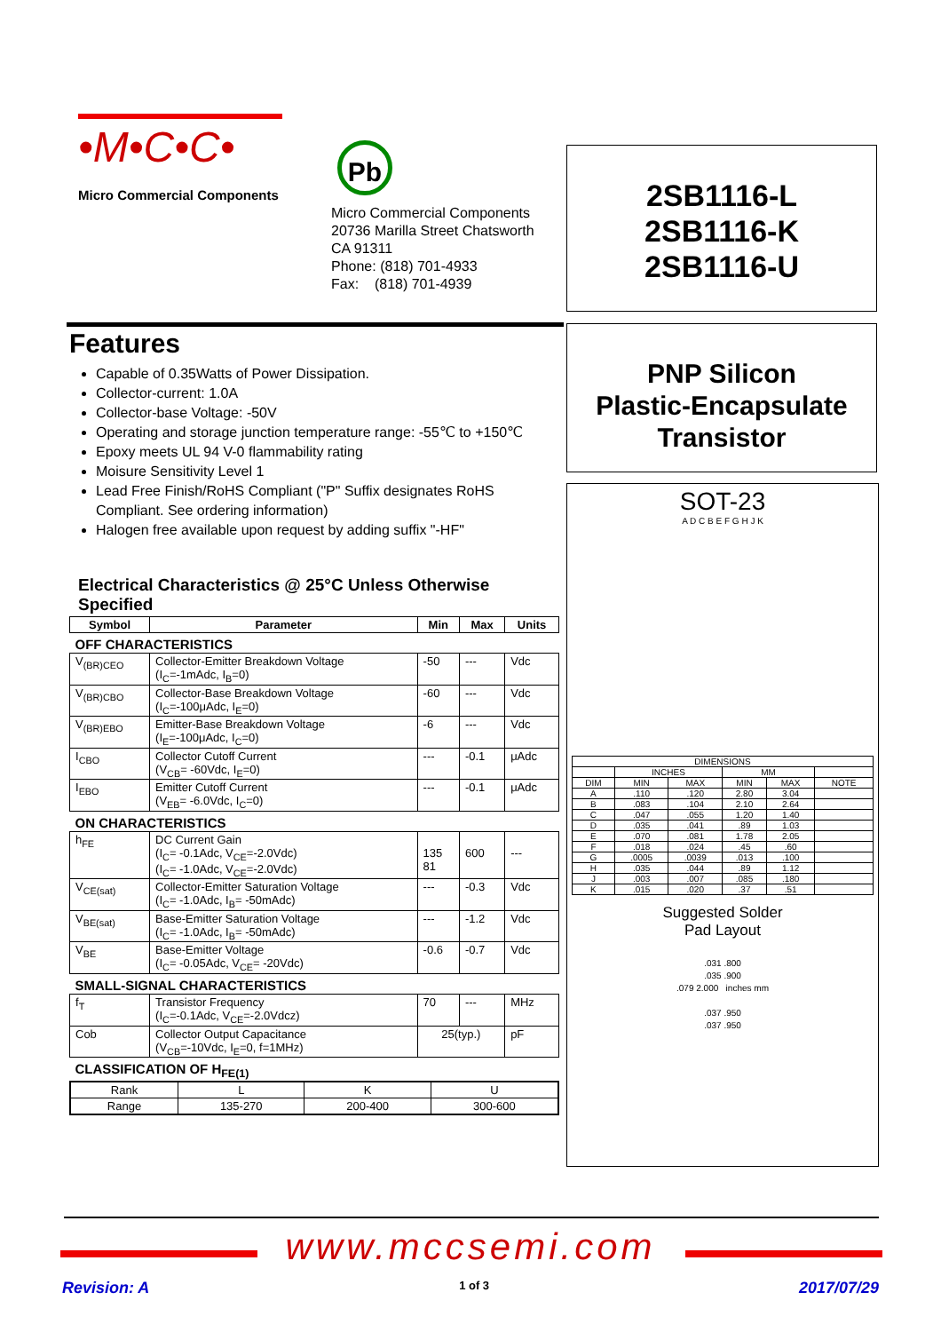•M•C•C•
Micro Commercial Components
Pb
Micro Commercial Components
20736 Marilla Street Chatsworth
CA 91311
Phone: (818) 701-4933
Fax: (818) 701-4939
2SB1116-L
2SB1116-K
2SB1116-U
PNP Silicon
Plastic-Encapsulate
Transistor
SOT-23
A D C B E F G H J K
| DIMENSIONS | | | | | |
| | INCHES | | MM | | |
| DIM | MIN | MAX | MIN | MAX | NOTE |
| A | .110 | .120 | 2.80 | 3.04 | |
| B | .083 | .104 | 2.10 | 2.64 | |
| C | .047 | .055 | 1.20 | 1.40 | |
| D | .035 | .041 | .89 | 1.03 | |
| E | .070 | .081 | 1.78 | 2.05 | |
| F | .018 | .024 | .45 | .60 | |
| G | .0005 | .0039 | .013 | .100 | |
| H | .035 | .044 | .89 | 1.12 | |
| J | .003 | .007 | .085 | .180 | |
| K | .015 | .020 | .37 | .51 | |
Suggested Solder
Pad Layout
.031 .800
.035 .900
.079 2.000 inches mm
.037 .950
.037 .950
Features
Capable of 0.35Watts of Power Dissipation.
Collector-current: 1.0A
Collector-base Voltage: -50V
Operating and storage junction temperature range: -55℃ to +150℃
Epoxy meets UL 94 V-0 flammability rating
Moisure Sensitivity Level 1
Lead Free Finish/RoHS Compliant ("P" Suffix designates RoHS Compliant. See ordering information)
Halogen free available upon request by adding suffix "-HF"
Electrical Characteristics @ 25°C Unless Otherwise Specified
| Symbol | Parameter | Min | Max | Units |
| --- | --- | --- | --- | --- |
| OFF CHARACTERISTICS | | | | |
| V<sub>(BR)CEO</sub> | Collector-Emitter Breakdown Voltage (I<sub>C</sub>=-1mAdc, I<sub>B</sub>=0) | -50 | --- | Vdc |
| V<sub>(BR)CBO</sub> | Collector-Base Breakdown Voltage (I<sub>C</sub>=-100μAdc, I<sub>E</sub>=0) | -60 | --- | Vdc |
| V<sub>(BR)EBO</sub> | Emitter-Base Breakdown Voltage (I<sub>E</sub>=-100μAdc, I<sub>C</sub>=0) | -6 | --- | Vdc |
| I<sub>CBO</sub> | Collector Cutoff Current (V<sub>CB</sub>= -60Vdc, I<sub>E</sub>=0) | --- | -0.1 | μAdc |
| I<sub>EBO</sub> | Emitter Cutoff Current (V<sub>EB</sub>= -6.0Vdc, I<sub>C</sub>=0) | --- | -0.1 | μAdc |
| ON CHARACTERISTICS | | | | |
| h<sub>FE</sub> | DC Current Gain (I<sub>C</sub>= -0.1Adc, V<sub>CE</sub>=-2.0Vdc) (I<sub>C</sub>= -1.0Adc, V<sub>CE</sub>=-2.0Vdc) | 135 81 | 600 | --- |
| V<sub>CE(sat)</sub> | Collector-Emitter Saturation Voltage (I<sub>C</sub>= -1.0Adc, I<sub>B</sub>= -50mAdc) | --- | -0.3 | Vdc |
| V<sub>BE(sat)</sub> | Base-Emitter Saturation Voltage (I<sub>C</sub>= -1.0Adc, I<sub>B</sub>= -50mAdc) | --- | -1.2 | Vdc |
| V<sub>BE</sub> | Base-Emitter Voltage (I<sub>C</sub>= -0.05Adc, V<sub>CE</sub>= -20Vdc) | -0.6 | -0.7 | Vdc |
| SMALL-SIGNAL CHARACTERISTICS | | | | |
| f<sub>T</sub> | Transistor Frequency (I<sub>C</sub>=-0.1Adc, V<sub>CE</sub>=-2.0Vdcz) | 70 | --- | MHz |
| Cob | Collector Output Capacitance (V<sub>CB</sub>=-10Vdc, I<sub>E</sub>=0, f=1MHz) | 25(typ.) | | pF |
| CLASSIFICATION OF H<sub>FE(1)</sub> | | | | |
| Rank | L | K | U |
| Range | 135-270 | 200-400 | 300-600 |
www.mccsemi.com
Revision: A 1 of 3 2017/07/29